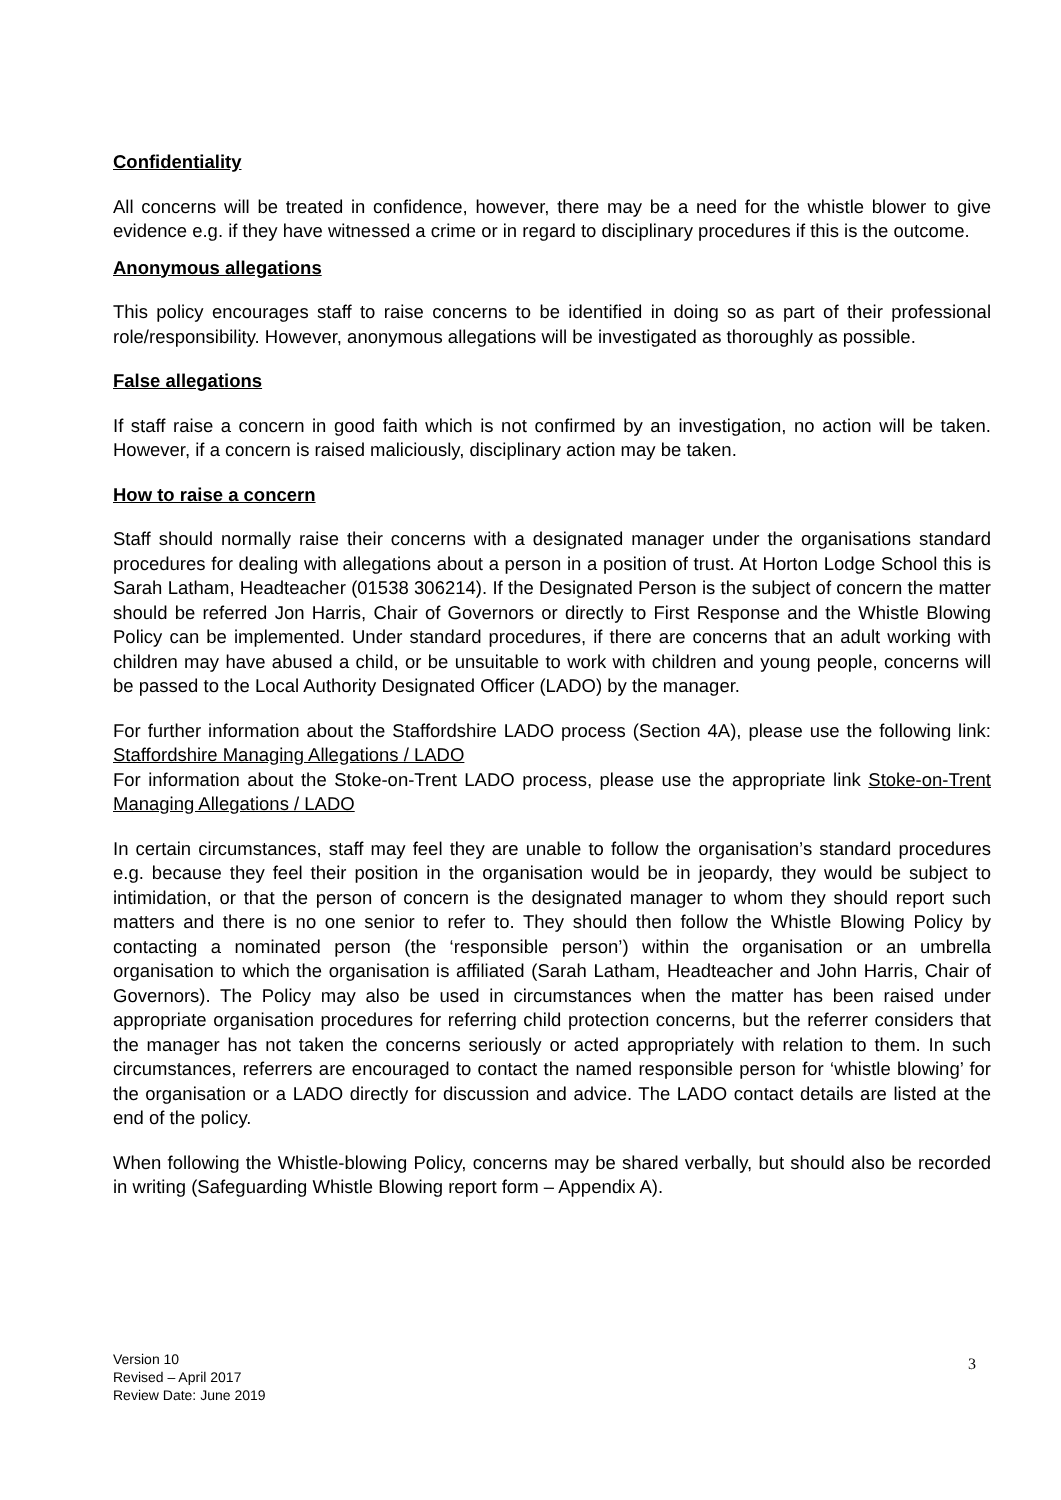Confidentiality
All concerns will be treated in confidence, however, there may be a need for the whistle blower to give evidence e.g. if they have witnessed a crime or in regard to disciplinary procedures if this is the outcome.
Anonymous allegations
This policy encourages staff to raise concerns to be identified in doing so as part of their professional role/responsibility. However, anonymous allegations will be investigated as thoroughly as possible.
False allegations
If staff raise a concern in good faith which is not confirmed by an investigation, no action will be taken. However, if a concern is raised maliciously, disciplinary action may be taken.
How to raise a concern
Staff should normally raise their concerns with a designated manager under the organisations standard procedures for dealing with allegations about a person in a position of trust. At Horton Lodge School this is Sarah Latham, Headteacher (01538 306214). If the Designated Person is the subject of concern the matter should be referred Jon Harris, Chair of Governors or directly to First Response and the Whistle Blowing Policy can be implemented. Under standard procedures, if there are concerns that an adult working with children may have abused a child, or be unsuitable to work with children and young people, concerns will be passed to the Local Authority Designated Officer (LADO) by the manager.
For further information about the Staffordshire LADO process (Section 4A), please use the following link: Staffordshire Managing Allegations / LADO
For information about the Stoke-on-Trent LADO process, please use the appropriate link Stoke-on-Trent Managing Allegations / LADO
In certain circumstances, staff may feel they are unable to follow the organisation’s standard procedures e.g. because they feel their position in the organisation would be in jeopardy, they would be subject to intimidation, or that the person of concern is the designated manager to whom they should report such matters and there is no one senior to refer to. They should then follow the Whistle Blowing Policy by contacting a nominated person (the ‘responsible person’) within the organisation or an umbrella organisation to which the organisation is affiliated (Sarah Latham, Headteacher and John Harris, Chair of Governors). The Policy may also be used in circumstances when the matter has been raised under appropriate organisation procedures for referring child protection concerns, but the referrer considers that the manager has not taken the concerns seriously or acted appropriately with relation to them. In such circumstances, referrers are encouraged to contact the named responsible person for ‘whistle blowing’ for the organisation or a LADO directly for discussion and advice. The LADO contact details are listed at the end of the policy.
When following the Whistle-blowing Policy, concerns may be shared verbally, but should also be recorded in writing (Safeguarding Whistle Blowing report form – Appendix A).
Version 10
Revised – April 2017
Review Date: June 2019
3